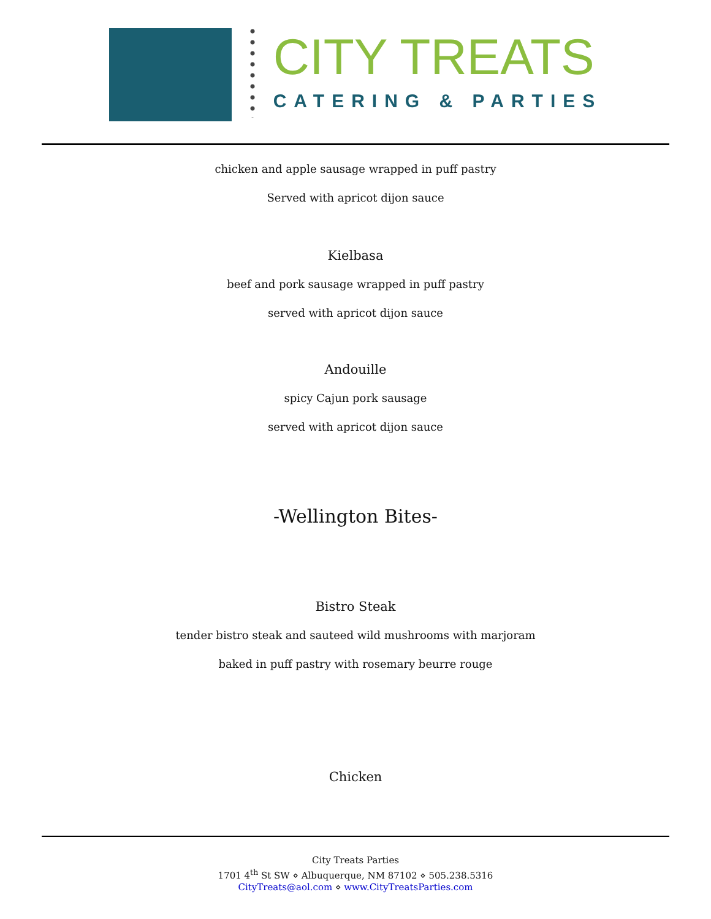CITY TREATS
CATERING & PARTIES
chicken and apple sausage wrapped in puff pastry
Served with apricot dijon sauce
Kielbasa
beef and pork sausage wrapped in puff pastry
served with apricot dijon sauce
Andouille
spicy Cajun pork sausage
served with apricot dijon sauce
-Wellington Bites-
Bistro Steak
tender bistro steak and sauteed wild mushrooms with marjoram
baked in puff pastry with rosemary beurre rouge
Chicken
City Treats Parties
1701 4<sup>th</sup> St SW ⋄ Albuquerque, NM 87102 ⋄ 505.238.5316
CityTreats@aol.com ⋄ www.CityTreatsParties.com